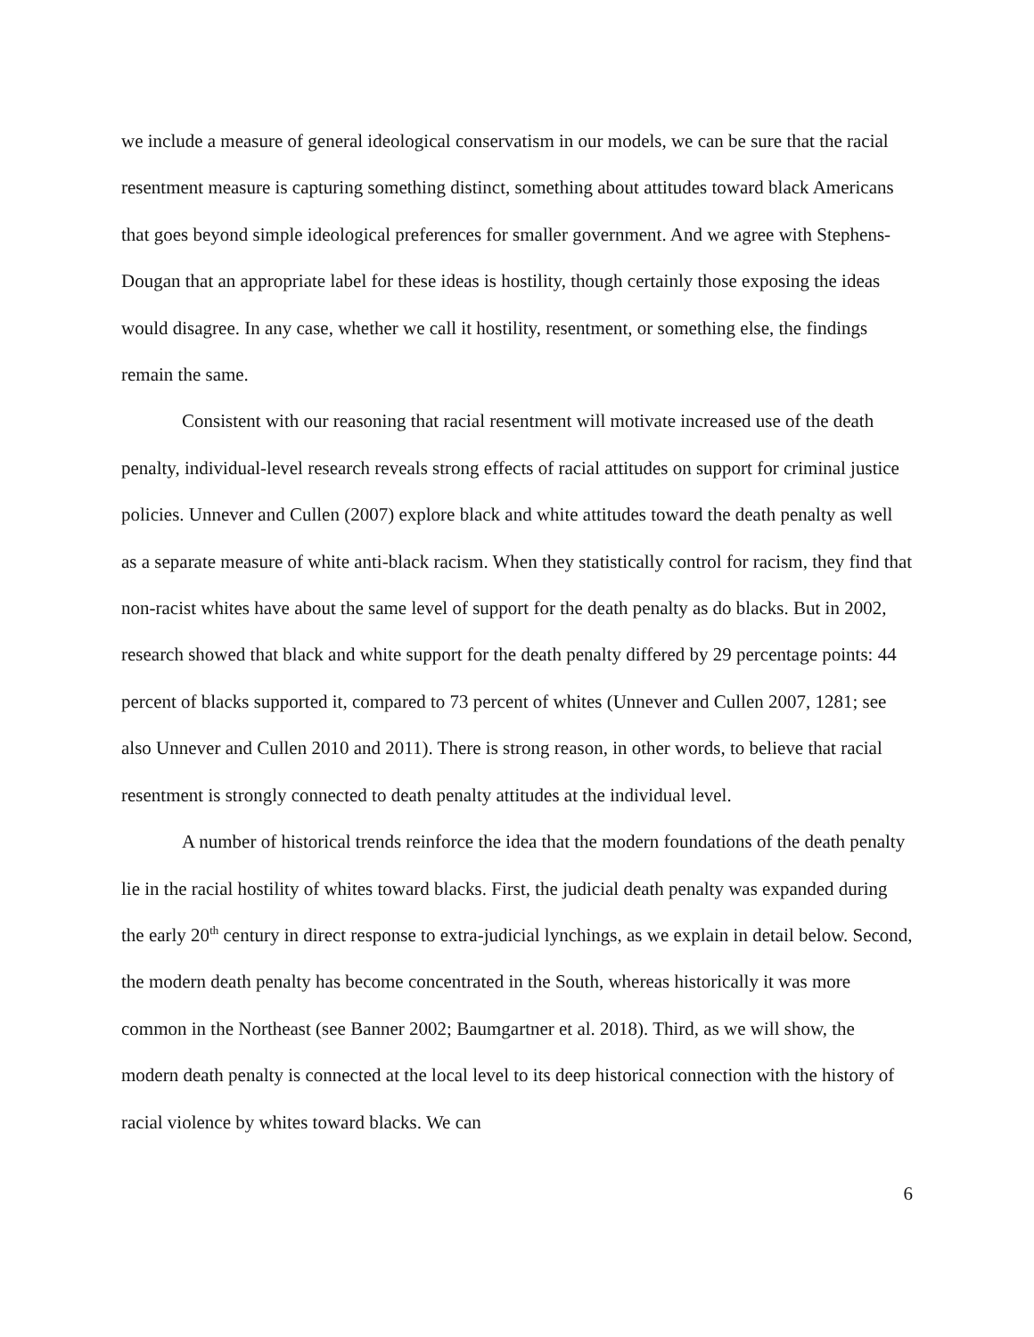we include a measure of general ideological conservatism in our models, we can be sure that the racial resentment measure is capturing something distinct, something about attitudes toward black Americans that goes beyond simple ideological preferences for smaller government. And we agree with Stephens-Dougan that an appropriate label for these ideas is hostility, though certainly those exposing the ideas would disagree. In any case, whether we call it hostility, resentment, or something else, the findings remain the same.
Consistent with our reasoning that racial resentment will motivate increased use of the death penalty, individual-level research reveals strong effects of racial attitudes on support for criminal justice policies. Unnever and Cullen (2007) explore black and white attitudes toward the death penalty as well as a separate measure of white anti-black racism. When they statistically control for racism, they find that non-racist whites have about the same level of support for the death penalty as do blacks. But in 2002, research showed that black and white support for the death penalty differed by 29 percentage points: 44 percent of blacks supported it, compared to 73 percent of whites (Unnever and Cullen 2007, 1281; see also Unnever and Cullen 2010 and 2011). There is strong reason, in other words, to believe that racial resentment is strongly connected to death penalty attitudes at the individual level.
A number of historical trends reinforce the idea that the modern foundations of the death penalty lie in the racial hostility of whites toward blacks. First, the judicial death penalty was expanded during the early 20<sup>th</sup> century in direct response to extra-judicial lynchings, as we explain in detail below. Second, the modern death penalty has become concentrated in the South, whereas historically it was more common in the Northeast (see Banner 2002; Baumgartner et al. 2018). Third, as we will show, the modern death penalty is connected at the local level to its deep historical connection with the history of racial violence by whites toward blacks. We can
6